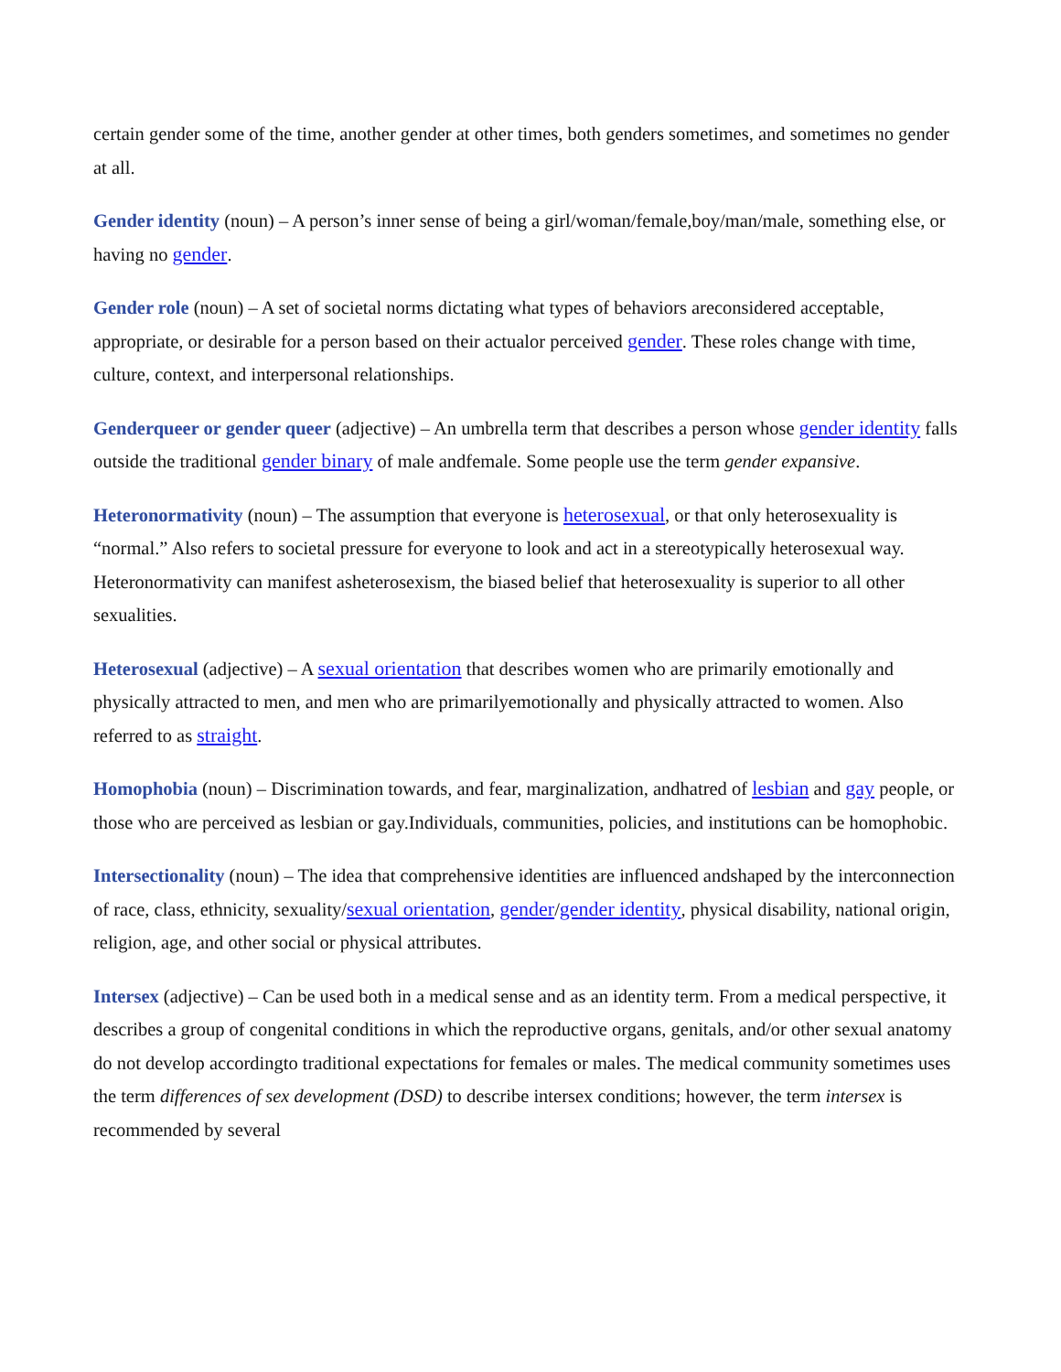certain gender some of the time, another gender at other times, both genders sometimes, and sometimes no gender at all.
Gender identity (noun) – A person’s inner sense of being a girl/woman/female,boy/man/male, something else, or having no gender.
Gender role (noun) – A set of societal norms dictating what types of behaviors areconsidered acceptable, appropriate, or desirable for a person based on their actualor perceived gender. These roles change with time, culture, context, and interpersonal relationships.
Genderqueer or gender queer (adjective) – An umbrella term that describes a person whose gender identity falls outside the traditional gender binary of male andfemale. Some people use the term gender expansive.
Heteronormativity (noun) – The assumption that everyone is heterosexual, or that only heterosexuality is “normal.” Also refers to societal pressure for everyone to look and act in a stereotypically heterosexual way. Heteronormativity can manifest asheterosexism, the biased belief that heterosexuality is superior to all other sexualities.
Heterosexual (adjective) – A sexual orientation that describes women who are primarily emotionally and physically attracted to men, and men who are primarilyemotionally and physically attracted to women. Also referred to as straight.
Homophobia (noun) – Discrimination towards, and fear, marginalization, andhatred of lesbian and gay people, or those who are perceived as lesbian or gay.Individuals, communities, policies, and institutions can be homophobic.
Intersectionality (noun) – The idea that comprehensive identities are influenced andshaped by the interconnection of race, class, ethnicity, sexuality/sexual orientation, gender/gender identity, physical disability, national origin, religion, age, and other social or physical attributes.
Intersex (adjective) – Can be used both in a medical sense and as an identity term. From a medical perspective, it describes a group of congenital conditions in which the reproductive organs, genitals, and/or other sexual anatomy do not develop accordingto traditional expectations for females or males. The medical community sometimes uses the term differences of sex development (DSD) to describe intersex conditions; however, the term intersex is recommended by several